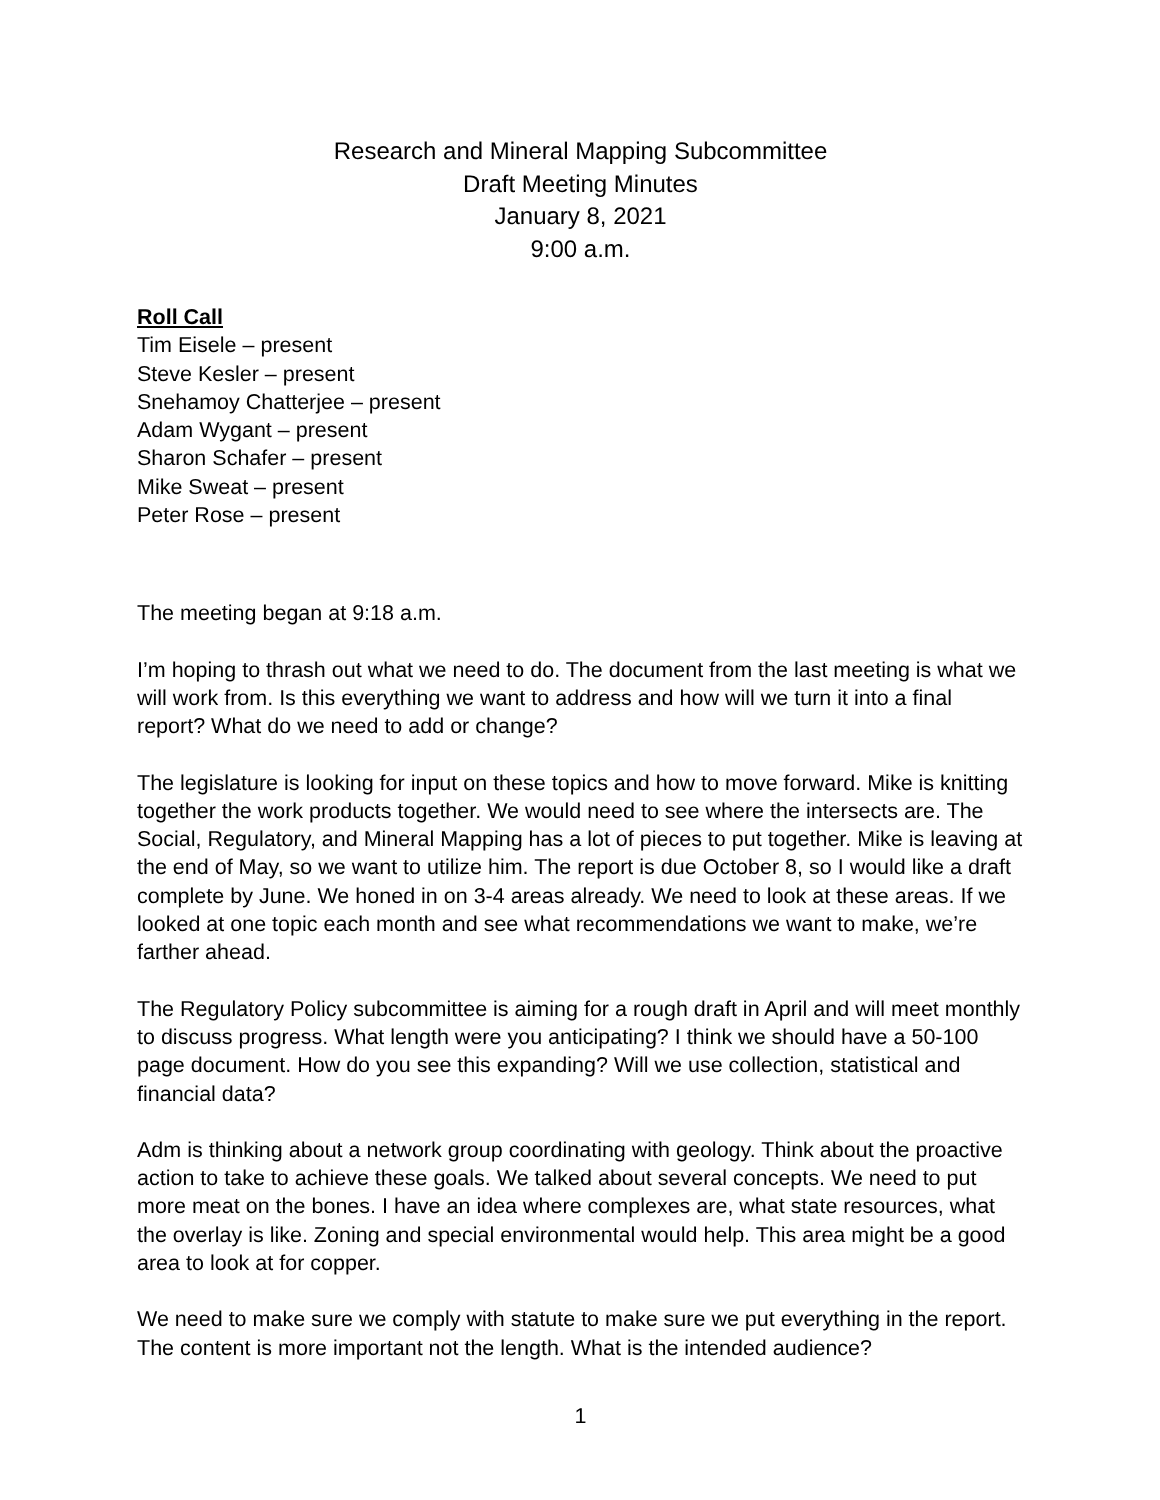Research and Mineral Mapping Subcommittee
Draft Meeting Minutes
January 8, 2021
9:00 a.m.
Roll Call
Tim Eisele – present
Steve Kesler – present
Snehamoy Chatterjee – present
Adam Wygant – present
Sharon Schafer – present
Mike Sweat – present
Peter Rose – present
The meeting began at 9:18 a.m.
I’m hoping to thrash out what we need to do. The document from the last meeting is what we will work from. Is this everything we want to address and how will we turn it into a final report? What do we need to add or change?
The legislature is looking for input on these topics and how to move forward. Mike is knitting together the work products together. We would need to see where the intersects are. The Social, Regulatory, and Mineral Mapping has a lot of pieces to put together. Mike is leaving at the end of May, so we want to utilize him. The report is due October 8, so I would like a draft complete by June. We honed in on 3-4 areas already. We need to look at these areas. If we looked at one topic each month and see what recommendations we want to make, we’re farther ahead.
The Regulatory Policy subcommittee is aiming for a rough draft in April and will meet monthly to discuss progress. What length were you anticipating? I think we should have a 50-100 page document. How do you see this expanding? Will we use collection, statistical and financial data?
Adm is thinking about a network group coordinating with geology. Think about the proactive action to take to achieve these goals. We talked about several concepts. We need to put more meat on the bones. I have an idea where complexes are, what state resources, what the overlay is like. Zoning and special environmental would help. This area might be a good area to look at for copper.
We need to make sure we comply with statute to make sure we put everything in the report. The content is more important not the length. What is the intended audience?
1